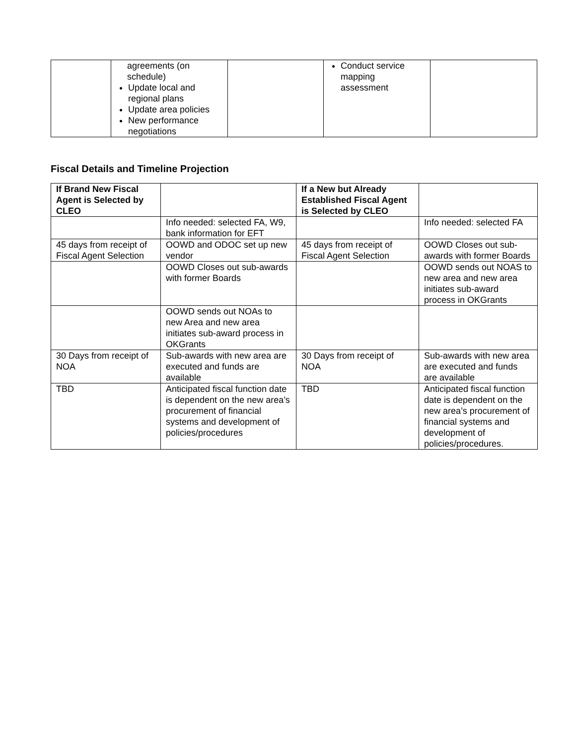| | agreements (on schedule) Update local and regional plans Update area policies New performance negotiations | | Conduct service mapping assessment | |
Fiscal Details and Timeline Projection
| If Brand New Fiscal Agent is Selected by CLEO | | If a New but Already Established Fiscal Agent is Selected by CLEO | |
| --- | --- | --- | --- |
| | Info needed: selected FA, W9, bank information for EFT | | Info needed: selected FA |
| 45 days from receipt of Fiscal Agent Selection | OOWD and ODOC set up new vendor | 45 days from receipt of Fiscal Agent Selection | OOWD Closes out sub-awards with former Boards |
| | OOWD Closes out sub-awards with former Boards | | OOWD sends out NOAS to new area and new area initiates sub-award process in OKGrants |
| | OOWD sends out NOAs to new Area and new area initiates sub-award process in OKGrants | | |
| 30 Days from receipt of NOA | Sub-awards with new area are executed and funds are available | 30 Days from receipt of NOA | Sub-awards with new area are executed and funds are available |
| TBD | Anticipated fiscal function date is dependent on the new area’s procurement of financial systems and development of policies/procedures | TBD | Anticipated fiscal function date is dependent on the new area’s procurement of financial systems and development of policies/procedures. |